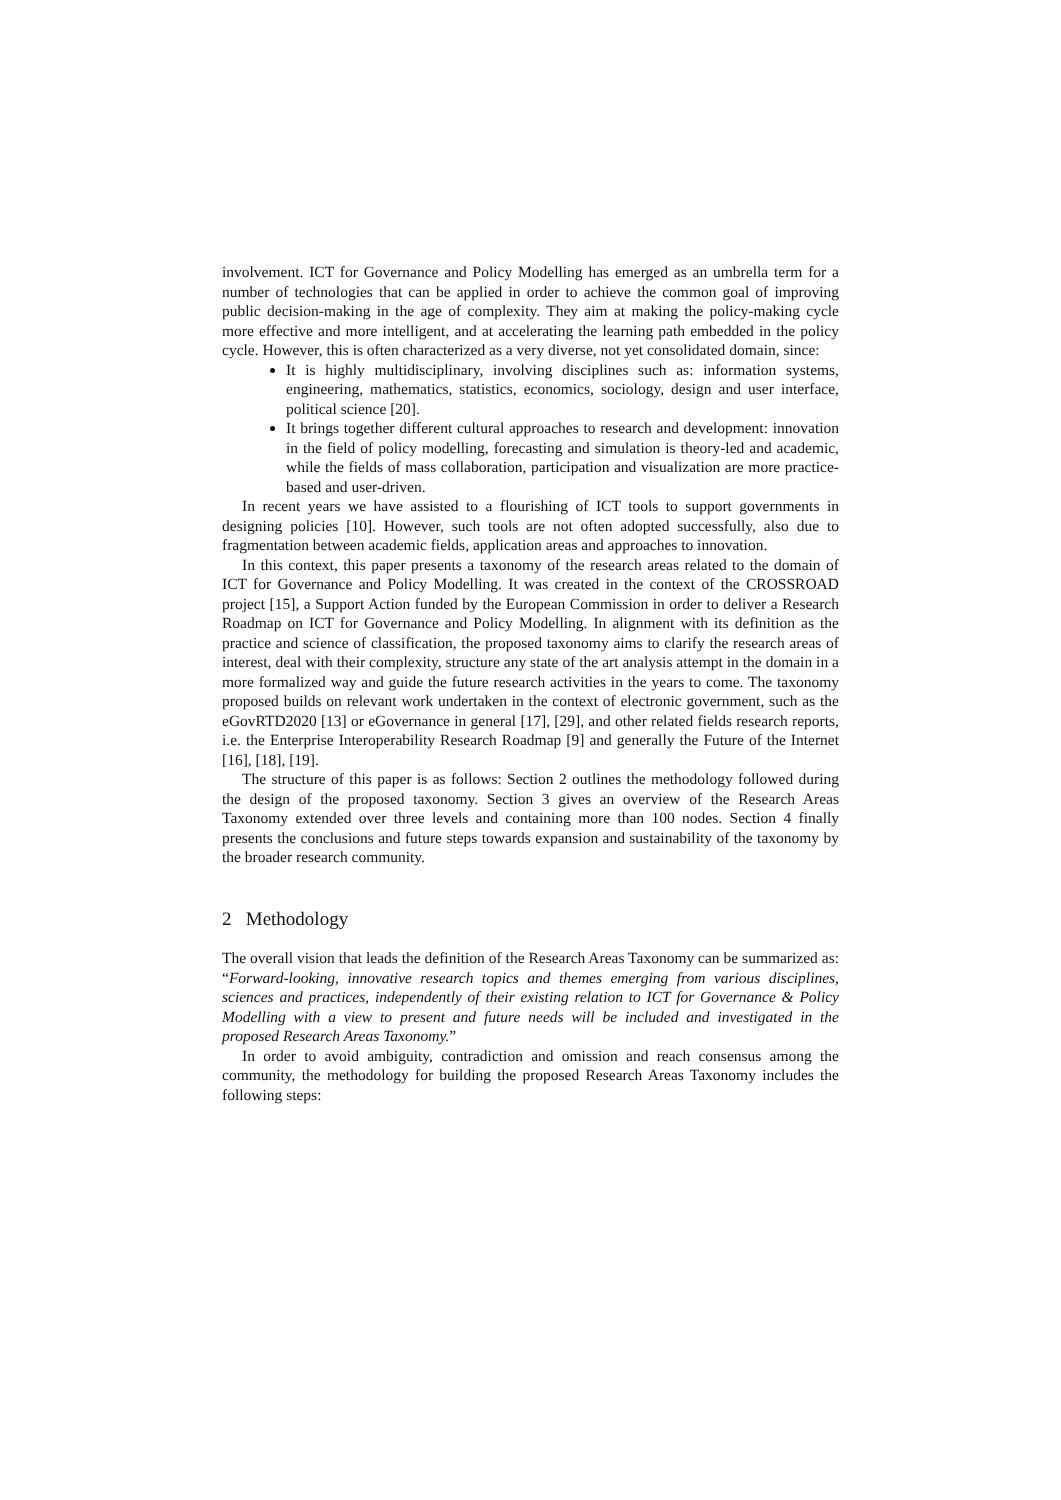involvement. ICT for Governance and Policy Modelling has emerged as an umbrella term for a number of technologies that can be applied in order to achieve the common goal of improving public decision-making in the age of complexity. They aim at making the policy-making cycle more effective and more intelligent, and at accelerating the learning path embedded in the policy cycle. However, this is often characterized as a very diverse, not yet consolidated domain, since:
It is highly multidisciplinary, involving disciplines such as: information systems, engineering, mathematics, statistics, economics, sociology, design and user interface, political science [20].
It brings together different cultural approaches to research and development: innovation in the field of policy modelling, forecasting and simulation is theory-led and academic, while the fields of mass collaboration, participation and visualization are more practice-based and user-driven.
In recent years we have assisted to a flourishing of ICT tools to support governments in designing policies [10]. However, such tools are not often adopted successfully, also due to fragmentation between academic fields, application areas and approaches to innovation.
In this context, this paper presents a taxonomy of the research areas related to the domain of ICT for Governance and Policy Modelling. It was created in the context of the CROSSROAD project [15], a Support Action funded by the European Commission in order to deliver a Research Roadmap on ICT for Governance and Policy Modelling. In alignment with its definition as the practice and science of classification, the proposed taxonomy aims to clarify the research areas of interest, deal with their complexity, structure any state of the art analysis attempt in the domain in a more formalized way and guide the future research activities in the years to come. The taxonomy proposed builds on relevant work undertaken in the context of electronic government, such as the eGovRTD2020 [13] or eGovernance in general [17], [29], and other related fields research reports, i.e. the Enterprise Interoperability Research Roadmap [9] and generally the Future of the Internet [16], [18], [19].
The structure of this paper is as follows: Section 2 outlines the methodology followed during the design of the proposed taxonomy. Section 3 gives an overview of the Research Areas Taxonomy extended over three levels and containing more than 100 nodes. Section 4 finally presents the conclusions and future steps towards expansion and sustainability of the taxonomy by the broader research community.
2 Methodology
The overall vision that leads the definition of the Research Areas Taxonomy can be summarized as: “Forward-looking, innovative research topics and themes emerging from various disciplines, sciences and practices, independently of their existing relation to ICT for Governance & Policy Modelling with a view to present and future needs will be included and investigated in the proposed Research Areas Taxonomy.”
In order to avoid ambiguity, contradiction and omission and reach consensus among the community, the methodology for building the proposed Research Areas Taxonomy includes the following steps: